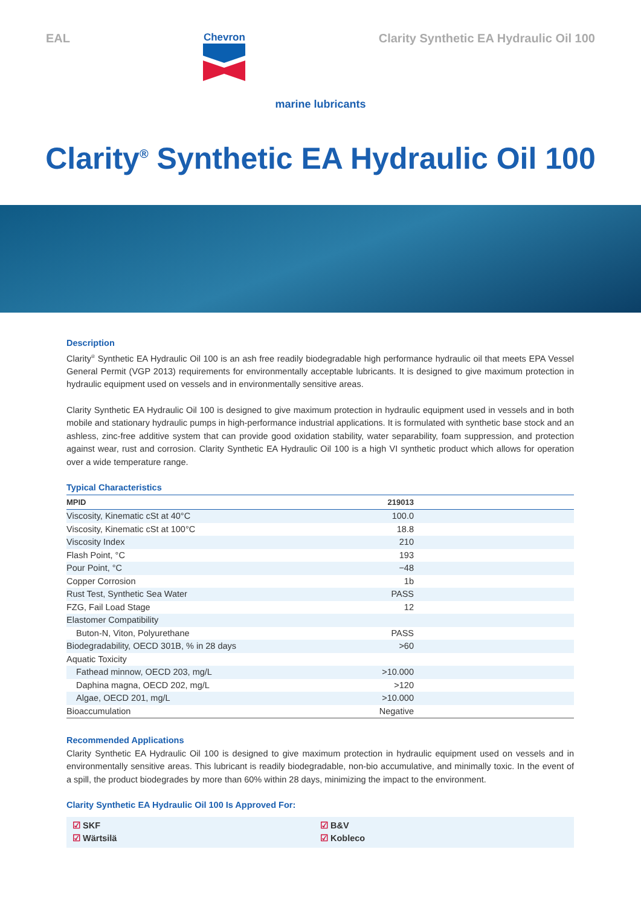EAL
Chevron
Clarity Synthetic EA Hydraulic Oil 100
marine lubricants
Clarity<sup>®</sup> Synthetic EA Hydraulic Oil 100
Description
Clarity<sup>®</sup> Synthetic EA Hydraulic Oil 100 is an ash free readily biodegradable high performance hydraulic oil that meets EPA Vessel General Permit (VGP 2013) requirements for environmentally acceptable lubricants. It is designed to give maximum protection in hydraulic equipment used on vessels and in environmentally sensitive areas.
Clarity Synthetic EA Hydraulic Oil 100 is designed to give maximum protection in hydraulic equipment used in vessels and in both mobile and stationary hydraulic pumps in high-performance industrial applications. It is formulated with synthetic base stock and an ashless, zinc-free additive system that can provide good oxidation stability, water separability, foam suppression, and protection against wear, rust and corrosion. Clarity Synthetic EA Hydraulic Oil 100 is a high VI synthetic product which allows for operation over a wide temperature range.
Typical Characteristics
| MPID | 219013 | |
| --- | --- | --- |
| Viscosity, Kinematic cSt at 40°C | 100.0 | |
| Viscosity, Kinematic cSt at 100°C | 18.8 | |
| Viscosity Index | 210 | |
| Flash Point, °C | 193 | |
| Pour Point, °C | −48 | |
| Copper Corrosion | 1b | |
| Rust Test, Synthetic Sea Water | PASS | |
| FZG, Fail Load Stage | 12 | |
| Elastomer Compatibility | | |
| Buton-N, Viton, Polyurethane | PASS | |
| Biodegradability, OECD 301B, % in 28 days | >60 | |
| Aquatic Toxicity | | |
| Fathead minnow, OECD 203, mg/L | >10.000 | |
| Daphina magna, OECD 202, mg/L | >120 | |
| Algae, OECD 201, mg/L | >10.000 | |
| Bioaccumulation | Negative | |
Recommended Applications
Clarity Synthetic EA Hydraulic Oil 100 is designed to give maximum protection in hydraulic equipment used on vessels and in environmentally sensitive areas. This lubricant is readily biodegradable, non-bio accumulative, and minimally toxic. In the event of a spill, the product biodegrades by more than 60% within 28 days, minimizing the impact to the environment.
Clarity Synthetic EA Hydraulic Oil 100 Is Approved For:
☑ SKF
☑ Wärtsilä
☑ B&V
☑ Kobleco